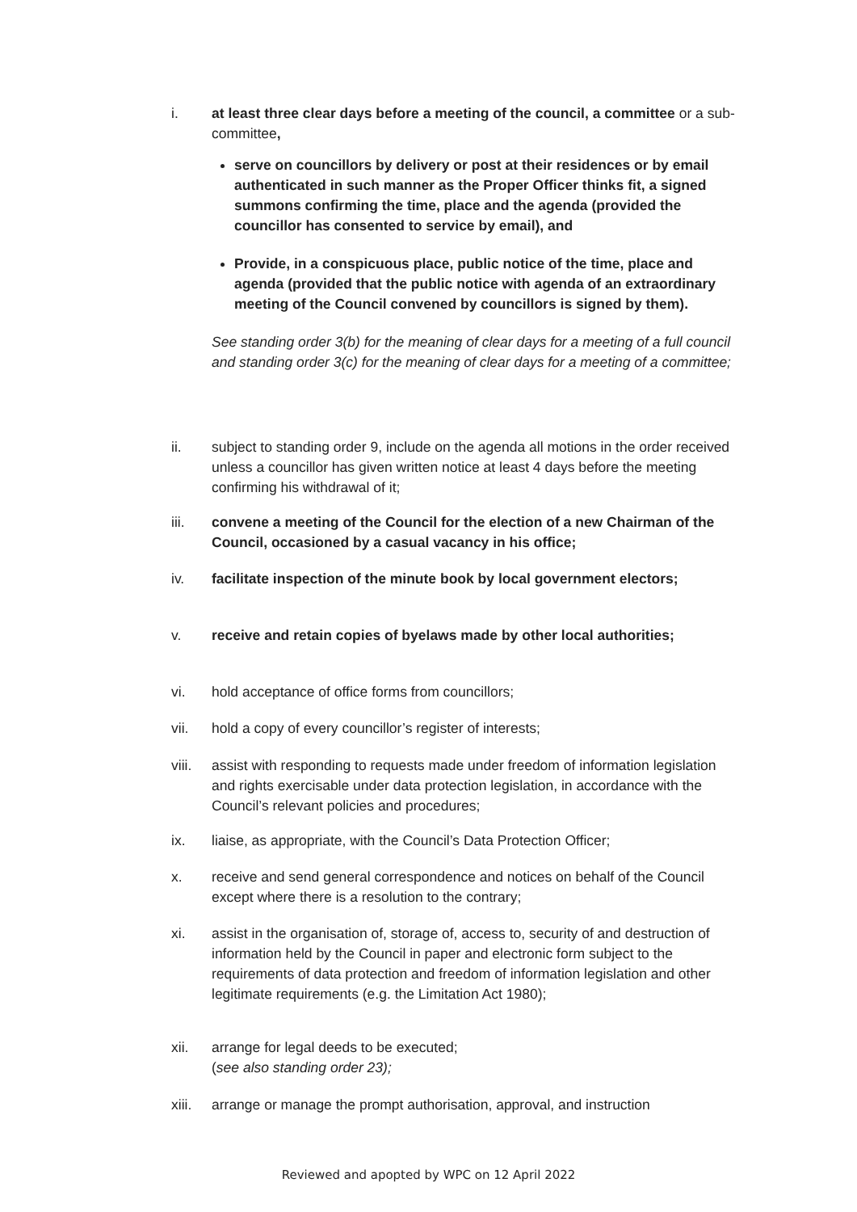i. at least three clear days before a meeting of the council, a committee or a sub-committee,
serve on councillors by delivery or post at their residences or by email authenticated in such manner as the Proper Officer thinks fit, a signed summons confirming the time, place and the agenda (provided the councillor has consented to service by email), and
Provide, in a conspicuous place, public notice of the time, place and agenda (provided that the public notice with agenda of an extraordinary meeting of the Council convened by councillors is signed by them).
See standing order 3(b) for the meaning of clear days for a meeting of a full council and standing order 3(c) for the meaning of clear days for a meeting of a committee;
ii. subject to standing order 9, include on the agenda all motions in the order received unless a councillor has given written notice at least 4 days before the meeting confirming his withdrawal of it;
iii. convene a meeting of the Council for the election of a new Chairman of the Council, occasioned by a casual vacancy in his office;
iv. facilitate inspection of the minute book by local government electors;
v. receive and retain copies of byelaws made by other local authorities;
vi. hold acceptance of office forms from councillors;
vii. hold a copy of every councillor’s register of interests;
viii.
assist with responding to requests made under freedom of information legislation and rights exercisable under data protection legislation, in accordance with the Council’s relevant policies and procedures;
ix. liaise, as appropriate, with the Council’s Data Protection Officer;
x. receive and send general correspondence and notices on behalf of the Council except where there is a resolution to the contrary;
xi. assist in the organisation of, storage of, access to, security of and destruction of information held by the Council in paper and electronic form subject to the requirements of data protection and freedom of information legislation and other legitimate requirements (e.g. the Limitation Act 1980);
xii. arrange for legal deeds to be executed;
(see also standing order 23);
xiii.
arrange or manage the prompt authorisation, approval, and instruction
Reviewed and apopted by WPC on 12 April 2022